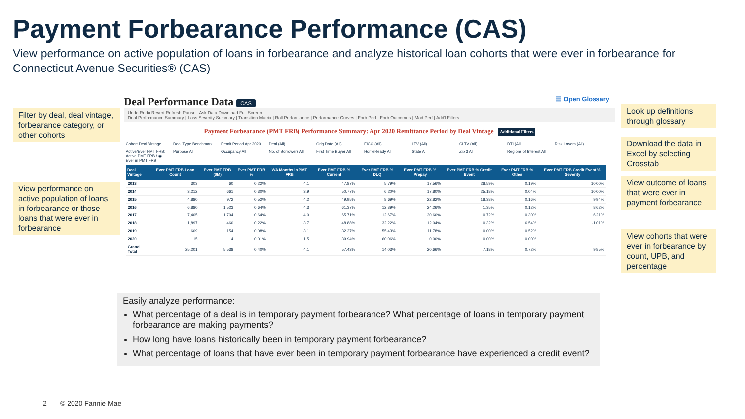Payment Forbearance Performance (CAS)
View performance on active population of loans in forbearance and analyze historical loan cohorts that were ever in forbearance for Connecticut Avenue Securities® (CAS)
Filter by deal, deal vintage, forbearance category, or other cohorts
View performance on active population of loans in forbearance or those loans that were ever in forbearance
Deal Performance Data CAS ☰ Open Glossary
Undo Redo Revert Refresh Pause Ask Data Download Full Screen
Deal Performance Summary | Loss Severity Summary | Transition Matrix | Roll Performance | Performance Curves | Forb Perf | Forb Outcomes | Mod Perf | Add'l Filters
Payment Forbearance (PMT FRB) Performance Summary: Apr 2020 Remittance Period by Deal Vintage Additional Filters
Cohort Deal Vintage Deal Type Benchmark Remit Period Apr 2020 Deal (All) Orig Date (All) FICO (All) LTV (All) CLTV (All) DTI (All) Risk Layers (All) Active/Ever PMT FRB: Active PMT FRB / ◉ Ever in PMT FRB Purpose All Occupancy All No. of Borrowers All First Time Buyer All HomeReady All State All Zip 3 All Regions of Interest All
| Deal Vintage | Ever PMT FRB Loan Count | Ever PMT FRB ($M) | Ever PMT FRB % | WA Months in PMT FRB | Ever PMT FRB % Current | Ever PMT FRB % DLQ | Ever PMT FRB % Prepay | Ever PMT FRB % Credit Event | Ever PMT FRB % Other | Ever PMT FRB Credit Event % Severity |
| --- | --- | --- | --- | --- | --- | --- | --- | --- | --- | --- |
| 2013 | 303 | 60 | 0.22% | 4.1 | 47.87% | 5.79% | 17.56% | 28.59% | 0.19% | 10.00% |
| 2014 | 3,212 | 661 | 0.30% | 3.9 | 50.77% | 6.20% | 17.80% | 25.18% | 0.04% | 10.00% |
| 2015 | 4,880 | 972 | 0.52% | 4.2 | 49.95% | 8.69% | 22.82% | 18.38% | 0.16% | 9.94% |
| 2016 | 6,880 | 1,523 | 0.64% | 4.3 | 61.37% | 12.89% | 24.26% | 1.35% | 0.12% | 8.62% |
| 2017 | 7,405 | 1,704 | 0.64% | 4.0 | 65.71% | 12.67% | 20.60% | 0.72% | 0.30% | 6.21% |
| 2018 | 1,897 | 460 | 0.22% | 3.7 | 48.88% | 32.22% | 12.04% | 0.32% | 6.54% | -1.01% |
| 2019 | 609 | 154 | 0.08% | 3.1 | 32.27% | 55.43% | 11.78% | 0.00% | 0.52% | |
| 2020 | 15 | 4 | 0.01% | 1.5 | 39.94% | 60.06% | 0.00% | 0.00% | 0.00% | |
| Grand Total | 25,201 | 5,538 | 0.40% | 4.1 | 57.43% | 14.03% | 20.66% | 7.18% | 0.72% | 9.85% |
Look up definitions through glossary
Download the data in Excel by selecting Crosstab
View outcome of loans that were ever in payment forbearance
View cohorts that were ever in forbearance by count, UPB, and percentage
Easily analyze performance:
What percentage of a deal is in temporary payment forbearance? What percentage of loans in temporary payment forbearance are making payments?
How long have loans historically been in temporary payment forbearance?
What percentage of loans that have ever been in temporary payment forbearance have experienced a credit event?
2 © 2020 Fannie Mae